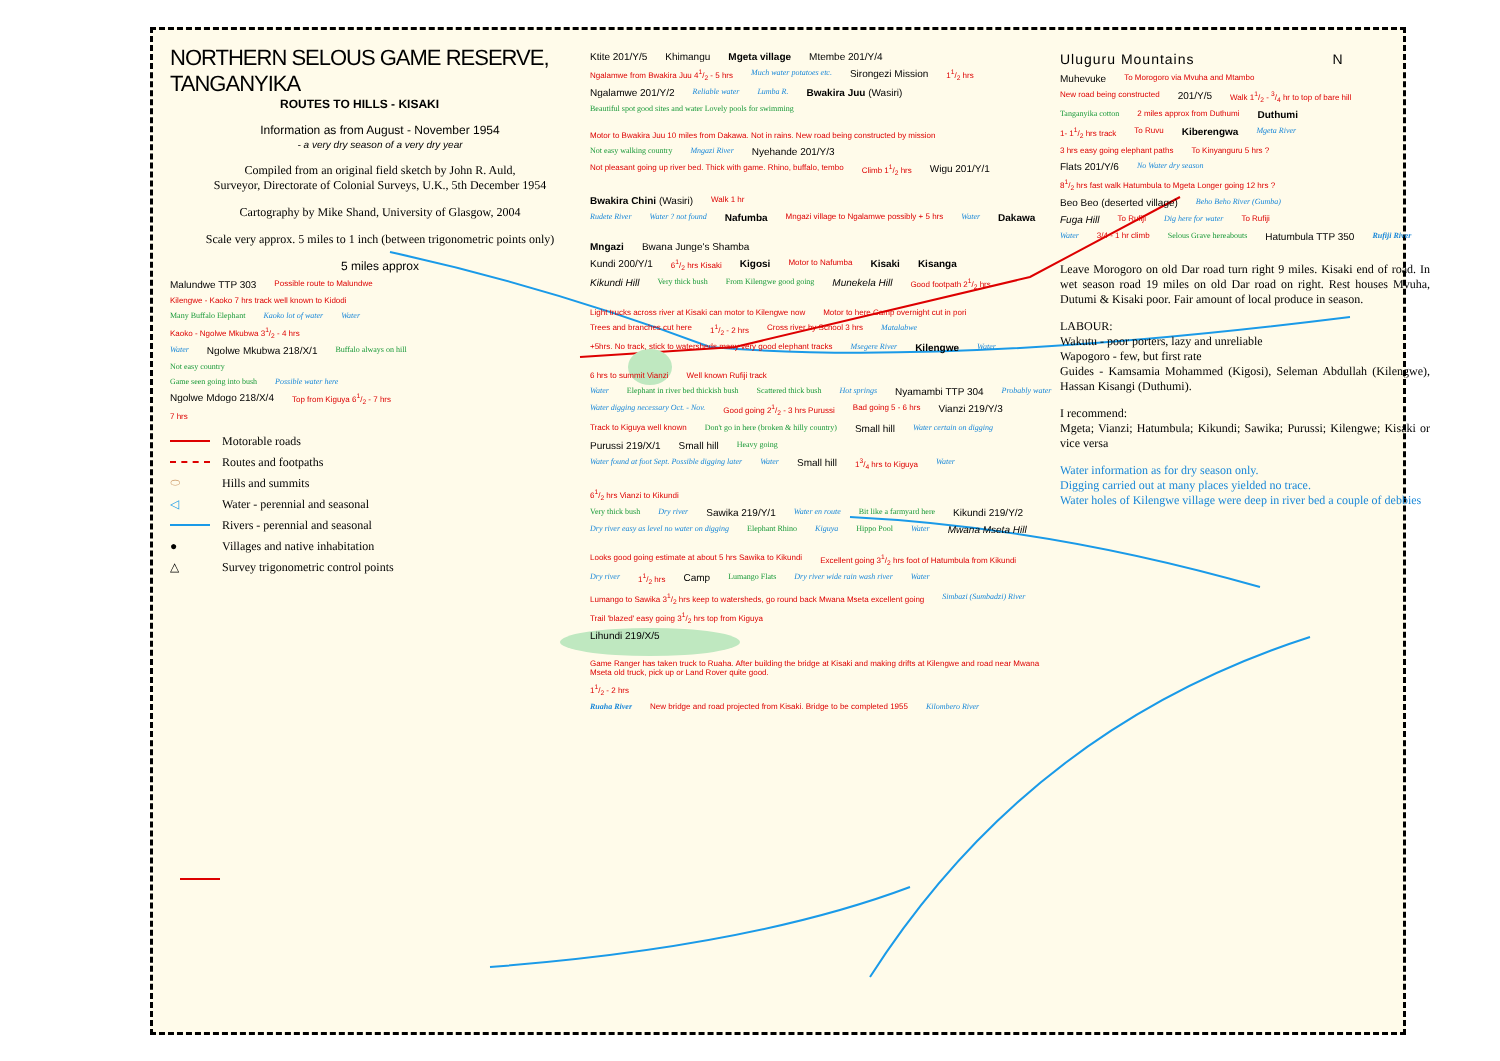NORTHERN SELOUS GAME RESERVE, TANGANYIKA
ROUTES TO HILLS - KISAKI
Information as from August - November 1954
- a very dry season of a very dry year
Compiled from an original field sketch by John R. Auld,
Surveyor, Directorate of Colonial Surveys, U.K., 5th December 1954
Cartography by Mike Shand, University of Glasgow, 2004
Scale very approx. 5 miles to 1 inch (between trigonometric points only)
5 miles approx
Malundwe TTP 303 Possible route to Malundwe
Kilengwe - Kaoko 7 hrs track well known to Kidodi
Many Buffalo Elephant Kaoko lot of water Water
Kaoko - Ngolwe Mkubwa 31/2 - 4 hrs
Water Ngolwe Mkubwa 218/X/1 Buffalo always on hill
Not easy country
Game seen going into bush Possible water here
Ngolwe Mdogo 218/X/4 Top from Kiguya 61/2 - 7 hrs
7 hrs
Motorable roads
Routes and footpaths
⬭ Hills and summits
◁ Water - perennial and seasonal
Rivers - perennial and seasonal
● Villages and native inhabitation
△ Survey trigonometric control points
Ktite 201/Y/5 Khimangu Mgeta village Mtembe 201/Y/4
Ngalamwe from Bwakira Juu 41/2 - 5 hrs Much water potatoes etc. Sirongezi Mission 11/2 hrs
Ngalamwe 201/Y/2 Reliable water Lumba R. Bwakira Juu (Wasiri)
Beautiful spot good sites and water Lovely pools for swimming Motor to Bwakira Juu 10 miles from Dakawa. Not in rains. New road being constructed by mission
Not easy walking country Mngazi River Nyehande 201/Y/3
Not pleasant going up river bed. Thick with game. Rhino, buffalo, tembo Climb 11/2 hrs Wigu 201/Y/1 Bwakira Chini (Wasiri) Walk 1 hr
Rudete River Water ? not found Nafumba Mngazi village to Ngalamwe possibly + 5 hrs Water Dakawa Mngazi Bwana Junge's Shamba
Kundi 200/Y/1 61/2 hrs Kisaki Kigosi Motor to Nafumba Kisaki Kisanga
Kikundi Hill Very thick bush From Kilengwe good going Munekela Hill Good footpath 21/2 hrs Light trucks across river at Kisaki can motor to Kilengwe now Motor to here Camp overnight cut in pori
Trees and branches cut here 11/2 - 2 hrs Cross river by School 3 hrs Matalabwe
+5hrs. No track, stick to watersheds many very good elephant tracks Msegere River Kilengwe Water 6 hrs to summit Vianzi Well known Rufiji track
Water Elephant in river bed thickish bush Scattered thick bush Hot springs Nyamambi TTP 304 Probably water
Water digging necessary Oct. - Nov. Good going 21/2 - 3 hrs Purussi Bad going 5 - 6 hrs Vianzi 219/Y/3
Track to Kiguya well known Don't go in here (broken & hilly country) Small hill Water certain on digging
Purussi 219/X/1 Small hill Heavy going
Water found at foot Sept. Possible digging later Water Small hill 13/4 hrs to Kiguya Water 61/2 hrs Vianzi to Kikundi
Very thick bush Dry river Sawika 219/Y/1 Water en route Bit like a farmyard here Kikundi 219/Y/2
Dry river easy as level no water on digging Elephant Rhino Kiguya Hippo Pool Water Mwana Mseta Hill Looks good going estimate at about 5 hrs Sawika to Kikundi Excellent going 31/2 hrs foot of Hatumbula from Kikundi
Dry river 11/2 hrs Camp Lumango Flats Dry river wide rain wash river Water
Lumango to Sawika 31/2 hrs keep to watersheds, go round back Mwana Mseta excellent going Simbazi (Sumbadzi) River
Trail 'blazed' easy going 31/2 hrs top from Kiguya
Lihundi 219/X/5 Game Ranger has taken truck to Ruaha. After building the bridge at Kisaki and making drifts at Kilengwe and road near Mwana Mseta old truck, pick up or Land Rover quite good.
11/2 - 2 hrs
Ruaha River New bridge and road projected from Kisaki. Bridge to be completed 1955 Kilombero River
Uluguru Mountains N
Muhevuke To Morogoro via Mvuha and Mtambo
New road being constructed 201/Y/5 Walk 11/2 - 3/4 hr to top of bare hill
Tanganyika cotton 2 miles approx from Duthumi Duthumi
1- 11/2 hrs track To Ruvu Kiberengwa Mgeta River
3 hrs easy going elephant paths To Kinyanguru 5 hrs ?
Flats 201/Y/6 No Water dry season
81/2 hrs fast walk Hatumbula to Mgeta Longer going 12 hrs ?
Beo Beo (deserted village) Beho Beho River (Gumba)
Fuga Hill To Rufiji Dig here for water To Rufiji
Water 3/4 - 1 hr climb Selous Grave hereabouts Hatumbula TTP 350 Rufiji River
Leave Morogoro on old Dar road turn right 9 miles. Kisaki end of road. In wet season road 19 miles on old Dar road on right. Rest houses Mvuha, Dutumi & Kisaki poor. Fair amount of local produce in season.
LABOUR:
Wakutu - poor porters, lazy and unreliable
Wapogoro - few, but first rate
Guides - Kamsamia Mohammed (Kigosi), Seleman Abdullah (Kilengwe), Hassan Kisangi (Duthumi).
I recommend:
Mgeta; Vianzi; Hatumbula; Kikundi; Sawika; Purussi; Kilengwe; Kisaki or vice versa
Water information as for dry season only.
Digging carried out at many places yielded no trace.
Water holes of Kilengwe village were deep in river bed a couple of debbies